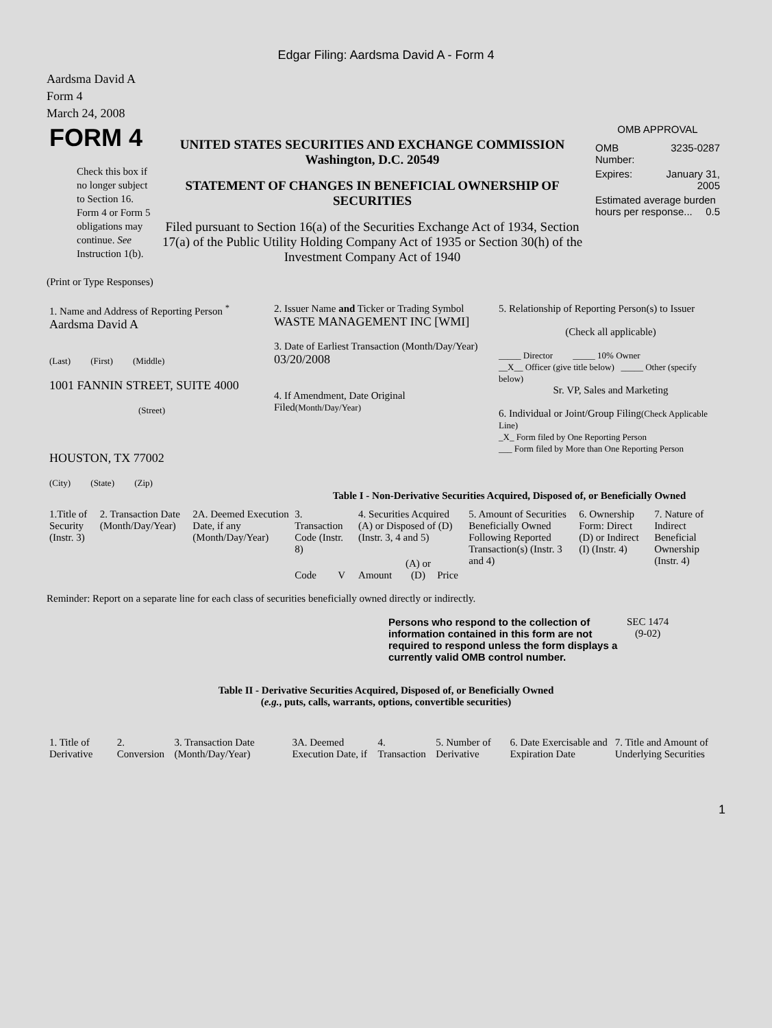Edgar Filing: Aardsma David A - Form 4
Aardsma David A
Form 4
March 24, 2008
| FORM 4 Check this box if no longer subject to Section 16. Form 4 or Form 5 obligations may continue. See Instruction 1(b). | UNITED STATES SECURITIES AND EXCHANGE COMMISSION Washington, D.C. 20549 STATEMENT OF CHANGES IN BENEFICIAL OWNERSHIP OF SECURITIES Filed pursuant to Section 16(a) of the Securities Exchange Act of 1934, Section 17(a) of the Public Utility Holding Company Act of 1935 or Section 30(h) of the Investment Company Act of 1940 | OMB APPROVAL / OMB Number: / 3235-0287 / / Expires: / January 31, 2005 / / Estimated average burden hours per response... 0.5 / / |
(Print or Type Responses)
| 1. Name and Address of Reporting Person <sup>*</sup> Aardsma David A (Last) (First) (Middle) 1001 FANNIN STREET, SUITE 4000 (Street) HOUSTON, TX 77002 (City) (State) (Zip) | 2. Issuer Name and Ticker or Trading Symbol WASTE MANAGEMENT INC [WMI] 3. Date of Earliest Transaction (Month/Day/Year) 03/20/2008 4. If Amendment, Date Original Filed (Month/Day/Year) | 5. Relationship of Reporting Person(s) to Issuer (Check all applicable) _____ Director _____ 10% Owner __X__ Officer (give title below) _____ Other (specify below) Sr. VP, Sales and Marketing 6. Individual or Joint/Group Filing (Check Applicable Line) _X_ Form filed by One Reporting Person ___ Form filed by More than One Reporting Person |
Table I - Non-Derivative Securities Acquired, Disposed of, or Beneficially Owned
| 1.Title of Security (Instr. 3) | 2. Transaction Date (Month/Day/Year) | 2A. Deemed Execution Date, if any (Month/Day/Year) | 3. Transaction Code (Instr. 8) | | 4. Securities Acquired (A) or Disposed of (D) (Instr. 3, 4 and 5) | | | 5. Amount of Securities Beneficially Owned Following Reported Transaction(s) (Instr. 3 and 4) | 6. Ownership Form: Direct (D) or Indirect (I) (Instr. 4) | 7. Nature of Indirect Beneficial Ownership (Instr. 4) |
| --- | --- | --- | --- | --- | --- | --- | --- | --- | --- | --- |
| | | | Code | V | Amount | (A) or (D) | Price | | | |
Reminder: Report on a separate line for each class of securities beneficially owned directly or indirectly.
| Persons who respond to the collection of information contained in this form are not required to respond unless the form displays a currently valid OMB control number. | SEC 1474 (9-02) |
Table II - Derivative Securities Acquired, Disposed of, or Beneficially Owned
(e.g., puts, calls, warrants, options, convertible securities)
| 1. Title of Derivative | 2. Conversion | 3. Transaction Date (Month/Day/Year) | 3A. Deemed Execution Date, if | 4. Transaction | 5. Number of Derivative | 6. Date Exercisable and Expiration Date | 7. Title and Amount of Underlying Securities |
| --- | --- | --- | --- | --- | --- | --- | --- |
1